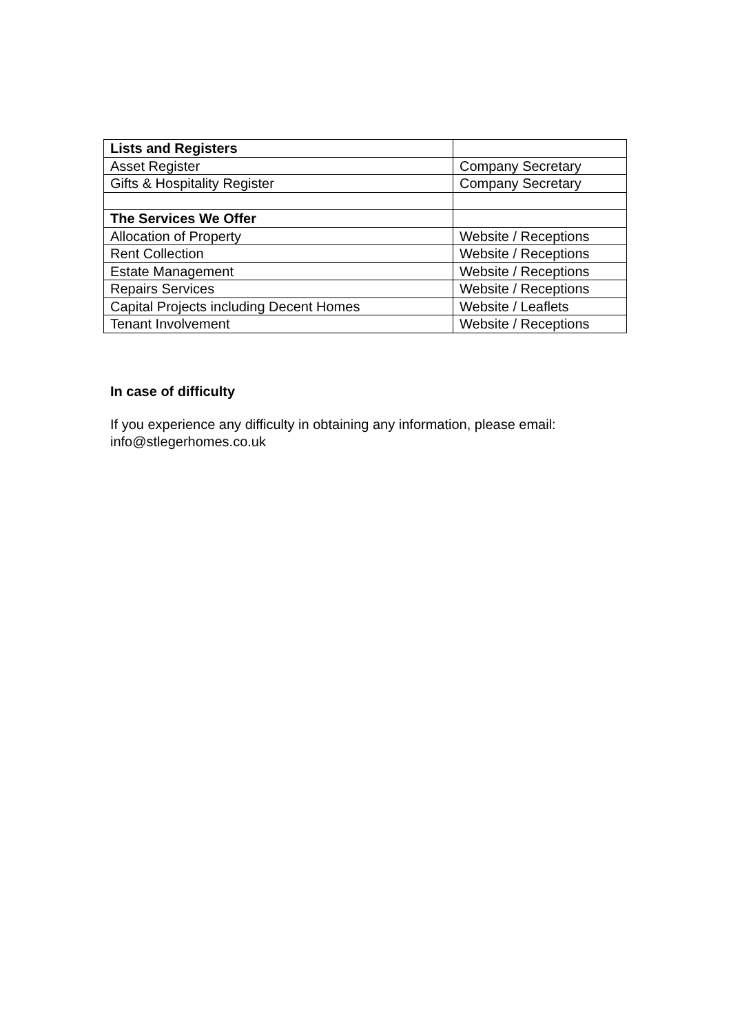| Lists and Registers | |
| Asset Register | Company Secretary |
| Gifts & Hospitality Register | Company Secretary |
| The Services We Offer | |
| Allocation of Property | Website / Receptions |
| Rent Collection | Website / Receptions |
| Estate Management | Website / Receptions |
| Repairs Services | Website / Receptions |
| Capital Projects including Decent Homes | Website / Leaflets |
| Tenant Involvement | Website / Receptions |
In case of difficulty
If you experience any difficulty in obtaining any information, please email:
info@stlegerhomes.co.uk